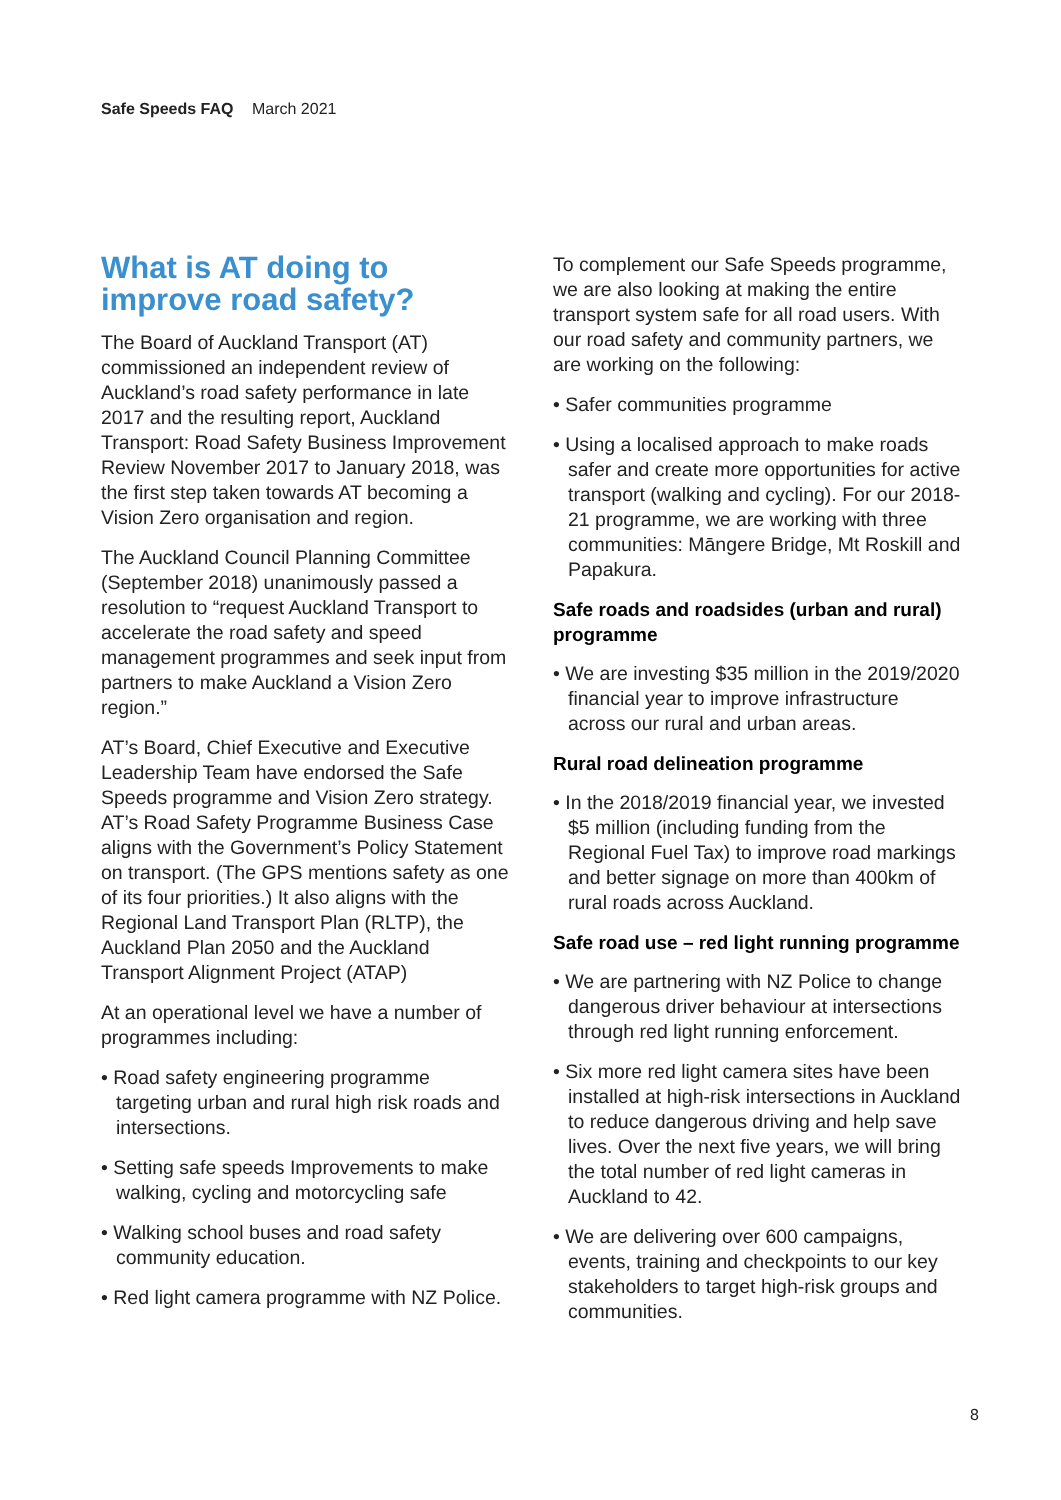Safe Speeds FAQ March 2021
What is AT doing to improve road safety?
The Board of Auckland Transport (AT) commissioned an independent review of Auckland’s road safety performance in late 2017 and the resulting report, Auckland Transport: Road Safety Business Improvement Review November 2017 to January 2018, was the first step taken towards AT becoming a Vision Zero organisation and region.
The Auckland Council Planning Committee (September 2018) unanimously passed a resolution to “request Auckland Transport to accelerate the road safety and speed management programmes and seek input from partners to make Auckland a Vision Zero region.”
AT’s Board, Chief Executive and Executive Leadership Team have endorsed the Safe Speeds programme and Vision Zero strategy. AT’s Road Safety Programme Business Case aligns with the Government’s Policy Statement on transport. (The GPS mentions safety as one of its four priorities.) It also aligns with the Regional Land Transport Plan (RLTP), the Auckland Plan 2050 and the Auckland Transport Alignment Project (ATAP)
At an operational level we have a number of programmes including:
• Road safety engineering programme targeting urban and rural high risk roads and intersections.
• Setting safe speeds Improvements to make walking, cycling and motorcycling safe
• Walking school buses and road safety community education.
• Red light camera programme with NZ Police.
To complement our Safe Speeds programme, we are also looking at making the entire transport system safe for all road users. With our road safety and community partners, we are working on the following:
• Safer communities programme
• Using a localised approach to make roads safer and create more opportunities for active transport (walking and cycling). For our 2018-21 programme, we are working with three communities: Māngere Bridge, Mt Roskill and Papakura.
Safe roads and roadsides (urban and rural) programme
• We are investing $35 million in the 2019/2020 financial year to improve infrastructure across our rural and urban areas.
Rural road delineation programme
• In the 2018/2019 financial year, we invested $5 million (including funding from the Regional Fuel Tax) to improve road markings and better signage on more than 400km of rural roads across Auckland.
Safe road use – red light running programme
• We are partnering with NZ Police to change dangerous driver behaviour at intersections through red light running enforcement.
• Six more red light camera sites have been installed at high-risk intersections in Auckland to reduce dangerous driving and help save lives. Over the next five years, we will bring the total number of red light cameras in Auckland to 42.
• We are delivering over 600 campaigns, events, training and checkpoints to our key stakeholders to target high-risk groups and communities.
8